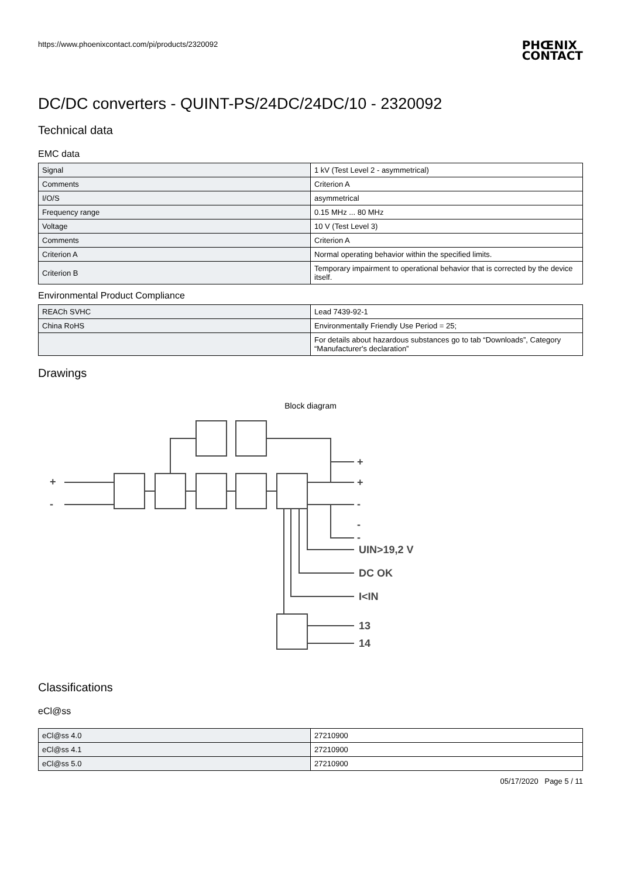https://www.phoenixcontact.com/pi/products/2320092
PHŒNIX
CONTACT
DC/DC converters - QUINT-PS/24DC/24DC/10 - 2320092
Technical data
EMC data
| Signal | 1 kV (Test Level 2 - asymmetrical) |
| Comments | Criterion A |
| I/O/S | asymmetrical |
| Frequency range | 0.15 MHz ... 80 MHz |
| Voltage | 10 V (Test Level 3) |
| Comments | Criterion A |
| Criterion A | Normal operating behavior within the specified limits. |
| Criterion B | Temporary impairment to operational behavior that is corrected by the device itself. |
Environmental Product Compliance
| REACh SVHC | Lead 7439-92-1 |
| China RoHS | Environmentally Friendly Use Period = 25; |
| | For details about hazardous substances go to tab “Downloads”, Category “Manufacturer's declaration” |
Drawings
Block diagram
+
-
+
+
-
-
-
UIN>19,2 V
DC OK
I<IN
13
14
Classifications
eCl@ss
| eCl@ss 4.0 | 27210900 |
| eCl@ss 4.1 | 27210900 |
| eCl@ss 5.0 | 27210900 |
05/17/2020 Page 5 / 11